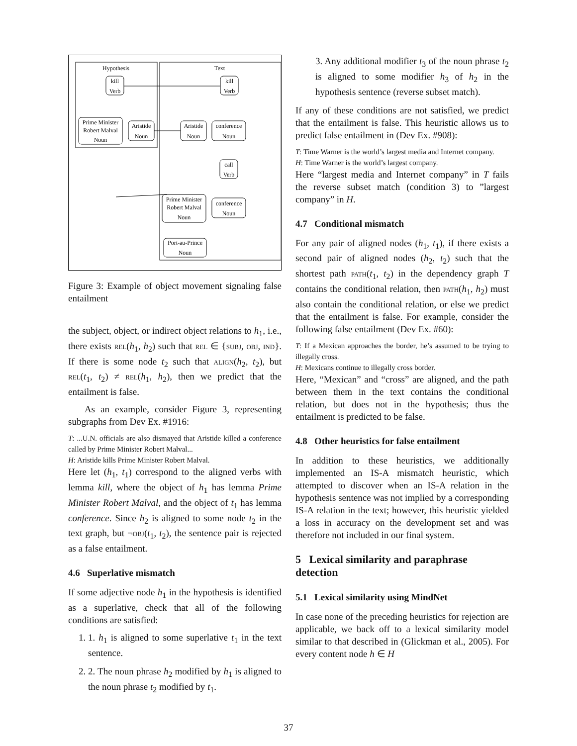Hypothesis
Text
kill
Verb
kill
Verb
Prime Minister
Robert Malval
Noun
Aristide
Noun
Aristide
Noun
conference
Noun
call
Verb
Prime Minister
Robert Malval
Noun
conference
Noun
Port-au-Prince
Noun
Figure 3: Example of object movement signaling false entailment
the subject, object, or indirect object relations to h<sub>1</sub>, i.e., there exists rel(h<sub>1</sub>, h<sub>2</sub>) such that rel ∈ {subj, obj, ind}. If there is some node t<sub>2</sub> such that align(h<sub>2</sub>, t<sub>2</sub>), but rel(t<sub>1</sub>, t<sub>2</sub>) ≠ rel(h<sub>1</sub>, h<sub>2</sub>), then we predict that the entailment is false.
As an example, consider Figure 3, representing subgraphs from Dev Ex. #1916:
T: ...U.N. officials are also dismayed that Aristide killed a conference called by Prime Minister Robert Malval...
H: Aristide kills Prime Minister Robert Malval.
Here let (h<sub>1</sub>, t<sub>1</sub>) correspond to the aligned verbs with lemma kill, where the object of h<sub>1</sub> has lemma Prime Minister Robert Malval, and the object of t<sub>1</sub> has lemma conference. Since h<sub>2</sub> is aligned to some node t<sub>2</sub> in the text graph, but ¬obj(t<sub>1</sub>, t<sub>2</sub>), the sentence pair is rejected as a false entailment.
4.6 Superlative mismatch
If some adjective node h<sub>1</sub> in the hypothesis is identified as a superlative, check that all of the following conditions are satisfied:
1. 1. h<sub>1</sub> is aligned to some superlative t<sub>1</sub> in the text sentence.
2. 2. The noun phrase h<sub>2</sub> modified by h<sub>1</sub> is aligned to the noun phrase t<sub>2</sub> modified by t<sub>1</sub>.
3. Any additional modifier t<sub>3</sub> of the noun phrase t<sub>2</sub> is aligned to some modifier h<sub>3</sub> of h<sub>2</sub> in the hypothesis sentence (reverse subset match).
If any of these conditions are not satisfied, we predict that the entailment is false. This heuristic allows us to predict false entailment in (Dev Ex. #908):
T: Time Warner is the world’s largest media and Internet company.
H: Time Warner is the world’s largest company.
Here “largest media and Internet company” in T fails the reverse subset match (condition 3) to ”largest company” in H.
4.7 Conditional mismatch
For any pair of aligned nodes (h<sub>1</sub>, t<sub>1</sub>), if there exists a second pair of aligned nodes (h<sub>2</sub>, t<sub>2</sub>) such that the shortest path path(t<sub>1</sub>, t<sub>2</sub>) in the dependency graph T contains the conditional relation, then path(h<sub>1</sub>, h<sub>2</sub>) must also contain the conditional relation, or else we predict that the entailment is false. For example, consider the following false entailment (Dev Ex. #60):
T: If a Mexican approaches the border, he’s assumed to be trying to illegally cross.
H: Mexicans continue to illegally cross border.
Here, “Mexican” and “cross” are aligned, and the path between them in the text contains the conditional relation, but does not in the hypothesis; thus the entailment is predicted to be false.
4.8 Other heuristics for false entailment
In addition to these heuristics, we additionally implemented an IS-A mismatch heuristic, which attempted to discover when an IS-A relation in the hypothesis sentence was not implied by a corresponding IS-A relation in the text; however, this heuristic yielded a loss in accuracy on the development set and was therefore not included in our final system.
5 Lexical similarity and paraphrase detection
5.1 Lexical similarity using MindNet
In case none of the preceding heuristics for rejection are applicable, we back off to a lexical similarity model similar to that described in (Glickman et al., 2005). For every content node h ∈ H
37